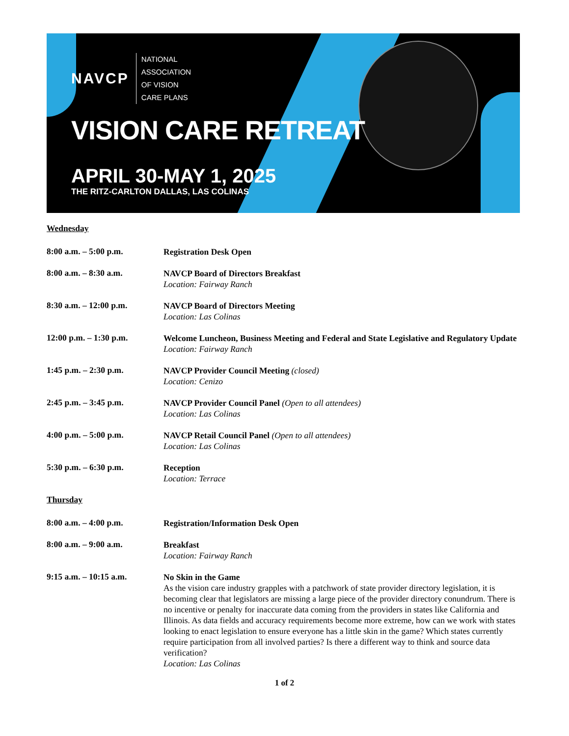NAVCP
NATIONAL
ASSOCIATION
OF VISION
CARE PLANS
VISION CARE RETREAT
APRIL 30-MAY 1, 2025
THE RITZ-CARLTON DALLAS, LAS COLINAS
Wednesday
8:00 a.m. – 5:00 p.m.
Registration Desk Open
8:00 a.m. – 8:30 a.m.
NAVCP Board of Directors Breakfast
Location: Fairway Ranch
8:30 a.m. – 12:00 p.m.
NAVCP Board of Directors Meeting
Location: Las Colinas
12:00 p.m. – 1:30 p.m.
Welcome Luncheon, Business Meeting and Federal and State Legislative and Regulatory Update
Location: Fairway Ranch
1:45 p.m. – 2:30 p.m.
NAVCP Provider Council Meeting (closed)
Location: Cenizo
2:45 p.m. – 3:45 p.m.
NAVCP Provider Council Panel (Open to all attendees)
Location: Las Colinas
4:00 p.m. – 5:00 p.m.
NAVCP Retail Council Panel (Open to all attendees)
Location: Las Colinas
5:30 p.m. – 6:30 p.m.
Reception
Location: Terrace
Thursday
8:00 a.m. – 4:00 p.m.
Registration/Information Desk Open
8:00 a.m. – 9:00 a.m.
Breakfast
Location: Fairway Ranch
9:15 a.m. – 10:15 a.m.
No Skin in the Game
As the vision care industry grapples with a patchwork of state provider directory legislation, it is becoming clear that legislators are missing a large piece of the provider directory conundrum. There is no incentive or penalty for inaccurate data coming from the providers in states like California and Illinois. As data fields and accuracy requirements become more extreme, how can we work with states looking to enact legislation to ensure everyone has a little skin in the game? Which states currently require participation from all involved parties? Is there a different way to think and source data verification?
Location: Las Colinas
1 of 2